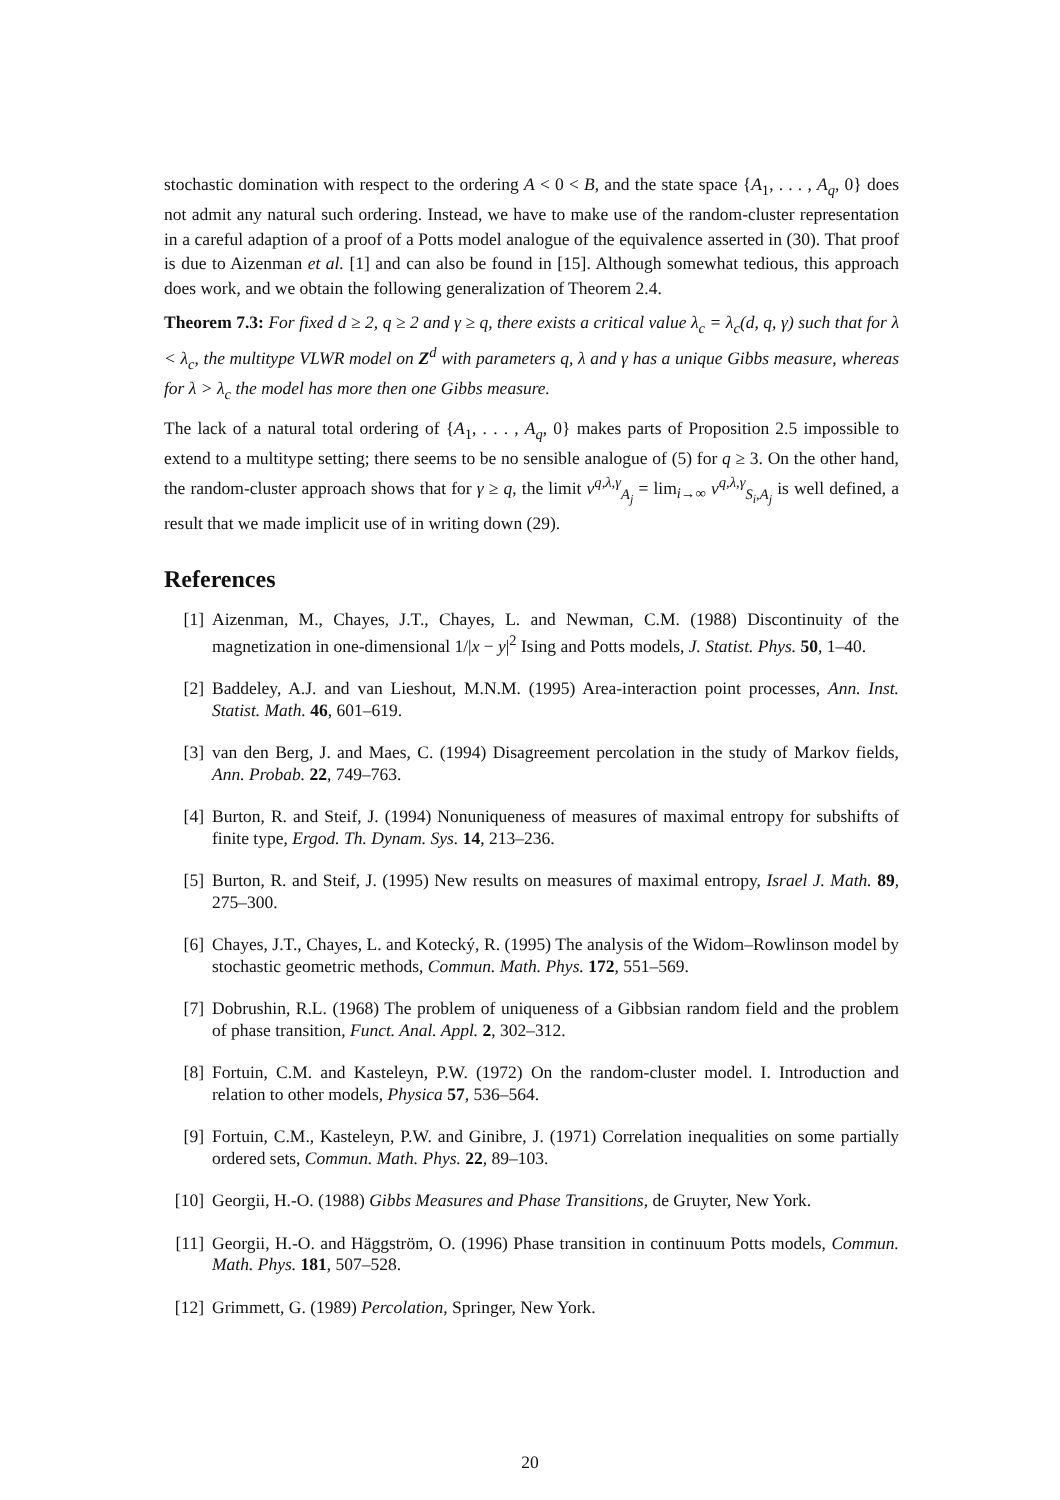stochastic domination with respect to the ordering A < 0 < B, and the state space {A<sub>1</sub>, . . . , A<sub>q</sub>, 0} does not admit any natural such ordering. Instead, we have to make use of the random-cluster representation in a careful adaption of a proof of a Potts model analogue of the equivalence asserted in (30). That proof is due to Aizenman et al. [1] and can also be found in [15]. Although somewhat tedious, this approach does work, and we obtain the following generalization of Theorem 2.4.
Theorem 7.3: For fixed d ≥ 2, q ≥ 2 and γ ≥ q, there exists a critical value λ<sub>c</sub> = λ<sub>c</sub>(d, q, γ) such that for λ < λ<sub>c</sub>, the multitype VLWR model on Z<sup>d</sup> with parameters q, λ and γ has a unique Gibbs measure, whereas for λ > λ<sub>c</sub> the model has more then one Gibbs measure.
The lack of a natural total ordering of {A<sub>1</sub>, . . . , A<sub>q</sub>, 0} makes parts of Proposition 2.5 impossible to extend to a multitype setting; there seems to be no sensible analogue of (5) for q ≥ 3. On the other hand, the random-cluster approach shows that for γ ≥ q, the limit ν<sup>q,λ,γ</sup><sub>A<sub>j</sub></sub> = lim<sub>i→∞</sub> ν<sup>q,λ,γ</sup><sub>S<sub>i</sub>,A<sub>j</sub></sub> is well defined, a result that we made implicit use of in writing down (29).
References
[1] Aizenman, M., Chayes, J.T., Chayes, L. and Newman, C.M. (1988) Discontinuity of the magnetization in one-dimensional 1/|x − y|<sup>2</sup> Ising and Potts models, J. Statist. Phys. 50, 1–40.
[2] Baddeley, A.J. and van Lieshout, M.N.M. (1995) Area-interaction point processes, Ann. Inst. Statist. Math. 46, 601–619.
[3] van den Berg, J. and Maes, C. (1994) Disagreement percolation in the study of Markov fields, Ann. Probab. 22, 749–763.
[4] Burton, R. and Steif, J. (1994) Nonuniqueness of measures of maximal entropy for subshifts of finite type, Ergod. Th. Dynam. Sys. 14, 213–236.
[5] Burton, R. and Steif, J. (1995) New results on measures of maximal entropy, Israel J. Math. 89, 275–300.
[6] Chayes, J.T., Chayes, L. and Kotecký, R. (1995) The analysis of the Widom–Rowlinson model by stochastic geometric methods, Commun. Math. Phys. 172, 551–569.
[7] Dobrushin, R.L. (1968) The problem of uniqueness of a Gibbsian random field and the problem of phase transition, Funct. Anal. Appl. 2, 302–312.
[8] Fortuin, C.M. and Kasteleyn, P.W. (1972) On the random-cluster model. I. Introduction and relation to other models, Physica 57, 536–564.
[9] Fortuin, C.M., Kasteleyn, P.W. and Ginibre, J. (1971) Correlation inequalities on some partially ordered sets, Commun. Math. Phys. 22, 89–103.
[10] Georgii, H.-O. (1988) Gibbs Measures and Phase Transitions, de Gruyter, New York.
[11] Georgii, H.-O. and Häggström, O. (1996) Phase transition in continuum Potts models, Commun. Math. Phys. 181, 507–528.
[12] Grimmett, G. (1989) Percolation, Springer, New York.
20